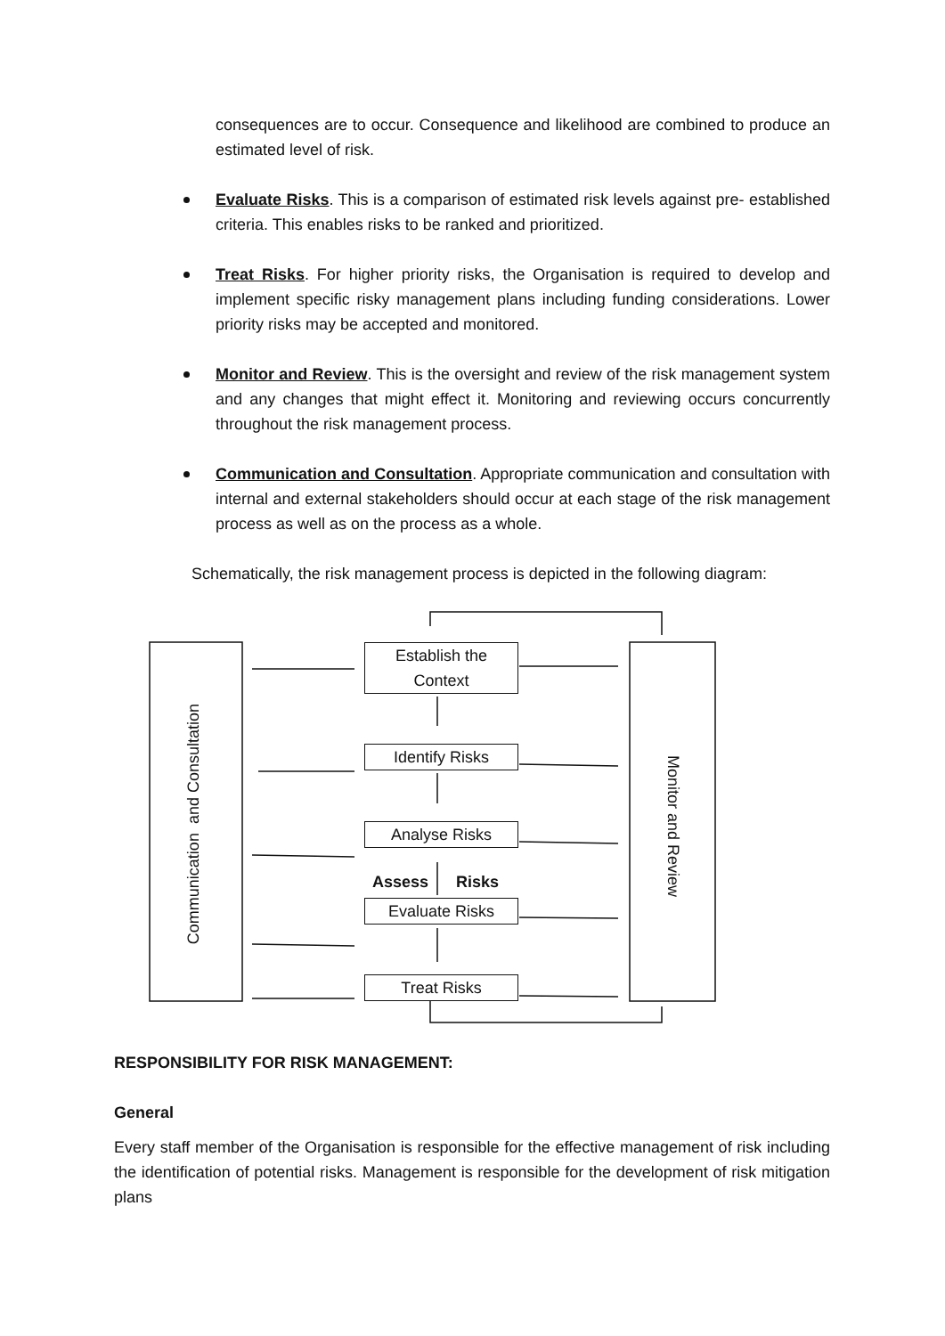consequences are to occur. Consequence and likelihood are combined to produce an estimated level of risk.
Evaluate Risks. This is a comparison of estimated risk levels against pre- established criteria. This enables risks to be ranked and prioritized.
Treat Risks. For higher priority risks, the Organisation is required to develop and implement specific risky management plans including funding considerations. Lower priority risks may be accepted and monitored.
Monitor and Review. This is the oversight and review of the risk management system and any changes that might effect it. Monitoring and reviewing occurs concurrently throughout the risk management process.
Communication and Consultation. Appropriate communication and consultation with internal and external stakeholders should occur at each stage of the risk management process as well as on the process as a whole.
Schematically, the risk management process is depicted in the following diagram:
Communication and Consultation
Monitor and Review
Establish the
Context
Identify Risks
Analyse Risks
Assess Risks
Evaluate Risks
Treat Risks
RESPONSIBILITY FOR RISK MANAGEMENT:
General
Every staff member of the Organisation is responsible for the effective management of risk including the identification of potential risks. Management is responsible for the development of risk mitigation plans